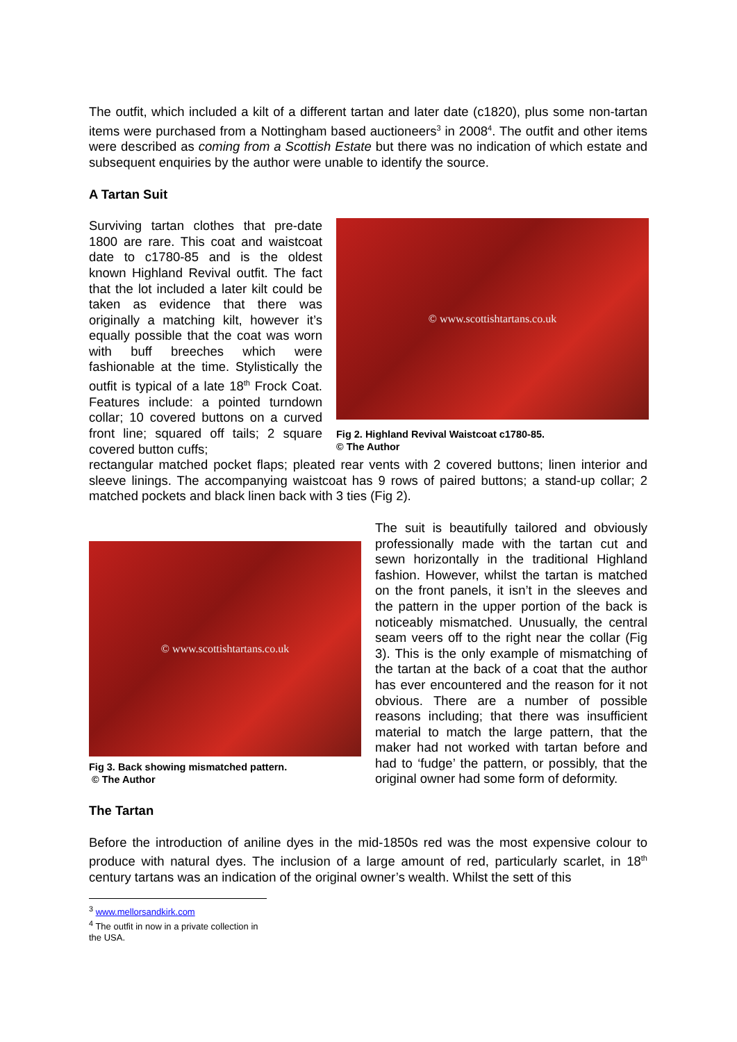The outfit, which included a kilt of a different tartan and later date (c1820), plus some non-tartan items were purchased from a Nottingham based auctioneers<sup>3</sup> in 2008<sup>4</sup>. The outfit and other items were described as coming from a Scottish Estate but there was no indication of which estate and subsequent enquiries by the author were unable to identify the source.
A Tartan Suit
Surviving tartan clothes that pre-date 1800 are rare. This coat and waistcoat date to c1780-85 and is the oldest known Highland Revival outfit. The fact that the lot included a later kilt could be taken as evidence that there was originally a matching kilt, however it’s equally possible that the coat was worn with buff breeches which were fashionable at the time. Stylistically the outfit is typical of a late 18<sup>th</sup> Frock Coat. Features include: a pointed turndown collar; 10 covered buttons on a curved front line; squared off tails; 2 square covered button cuffs;
© www.scottishtartans.co.uk
Fig 2. Highland Revival Waistcoat c1780-85.
© The Author
rectangular matched pocket flaps; pleated rear vents with 2 covered buttons; linen interior and sleeve linings. The accompanying waistcoat has 9 rows of paired buttons; a stand-up collar; 2 matched pockets and black linen back with 3 ties (Fig 2).
© www.scottishtartans.co.uk
Fig 3. Back showing mismatched pattern.
© The Author
The suit is beautifully tailored and obviously professionally made with the tartan cut and sewn horizontally in the traditional Highland fashion. However, whilst the tartan is matched on the front panels, it isn’t in the sleeves and the pattern in the upper portion of the back is noticeably mismatched. Unusually, the central seam veers off to the right near the collar (Fig 3). This is the only example of mismatching of the tartan at the back of a coat that the author has ever encountered and the reason for it not obvious. There are a number of possible reasons including; that there was insufficient material to match the large pattern, that the maker had not worked with tartan before and had to ‘fudge’ the pattern, or possibly, that the original owner had some form of deformity.
The Tartan
Before the introduction of aniline dyes in the mid-1850s red was the most expensive colour to produce with natural dyes. The inclusion of a large amount of red, particularly scarlet, in 18<sup>th</sup> century tartans was an indication of the original owner’s wealth. Whilst the sett of this
<sup>3</sup> www.mellorsandkirk.com
<sup>4</sup> The outfit in now in a private collection in the USA.